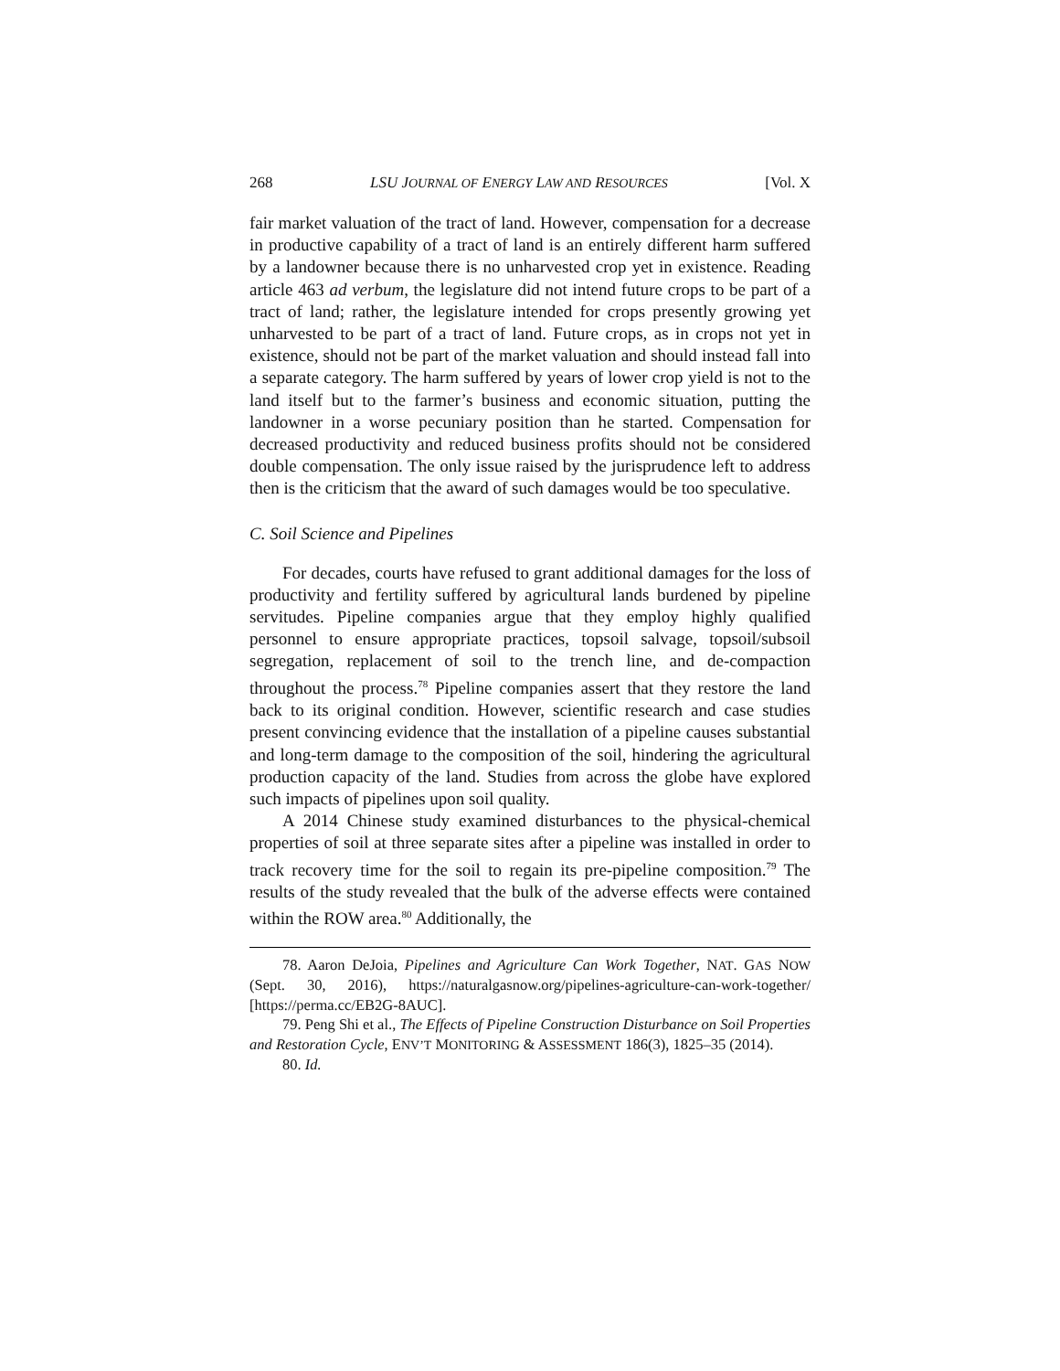268 LSU JOURNAL OF ENERGY LAW AND RESOURCES [Vol. X
fair market valuation of the tract of land. However, compensation for a decrease in productive capability of a tract of land is an entirely different harm suffered by a landowner because there is no unharvested crop yet in existence. Reading article 463 ad verbum, the legislature did not intend future crops to be part of a tract of land; rather, the legislature intended for crops presently growing yet unharvested to be part of a tract of land. Future crops, as in crops not yet in existence, should not be part of the market valuation and should instead fall into a separate category. The harm suffered by years of lower crop yield is not to the land itself but to the farmer’s business and economic situation, putting the landowner in a worse pecuniary position than he started. Compensation for decreased productivity and reduced business profits should not be considered double compensation. The only issue raised by the jurisprudence left to address then is the criticism that the award of such damages would be too speculative.
C. Soil Science and Pipelines
For decades, courts have refused to grant additional damages for the loss of productivity and fertility suffered by agricultural lands burdened by pipeline servitudes. Pipeline companies argue that they employ highly qualified personnel to ensure appropriate practices, topsoil salvage, topsoil/subsoil segregation, replacement of soil to the trench line, and de-compaction throughout the process.<sup>78</sup> Pipeline companies assert that they restore the land back to its original condition. However, scientific research and case studies present convincing evidence that the installation of a pipeline causes substantial and long-term damage to the composition of the soil, hindering the agricultural production capacity of the land. Studies from across the globe have explored such impacts of pipelines upon soil quality.
A 2014 Chinese study examined disturbances to the physical-chemical properties of soil at three separate sites after a pipeline was installed in order to track recovery time for the soil to regain its pre-pipeline composition.<sup>79</sup> The results of the study revealed that the bulk of the adverse effects were contained within the ROW area.<sup>80</sup> Additionally, the
78. Aaron DeJoia, Pipelines and Agriculture Can Work Together, NAT. GAS NOW (Sept. 30, 2016), https://naturalgasnow.org/pipelines-agriculture-can-work-together/ [https://perma.cc/EB2G-8AUC].
79. Peng Shi et al., The Effects of Pipeline Construction Disturbance on Soil Properties and Restoration Cycle, ENV’T MONITORING & ASSESSMENT 186(3), 1825–35 (2014).
80. Id.